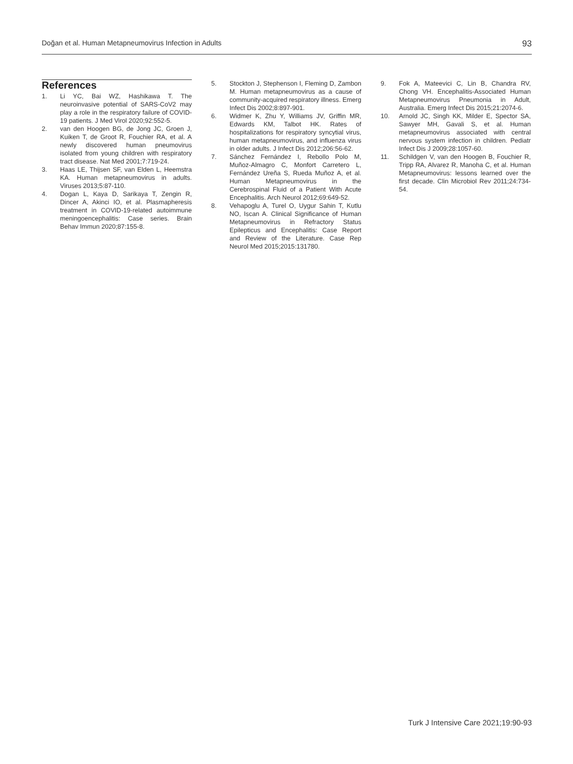Doğan et al. Human Metapneumovirus Infection in Adults 93
References
1. Li YC, Bai WZ, Hashikawa T. The neuroinvasive potential of SARS-CoV2 may play a role in the respiratory failure of COVID-19 patients. J Med Virol 2020;92:552-5.
2. van den Hoogen BG, de Jong JC, Groen J, Kuiken T, de Groot R, Fouchier RA, et al. A newly discovered human pneumovirus isolated from young children with respiratory tract disease. Nat Med 2001;7:719-24.
3. Haas LE, Thijsen SF, van Elden L, Heemstra KA. Human metapneumovirus in adults. Viruses 2013;5:87-110.
4. Dogan L, Kaya D, Sarikaya T, Zengin R, Dincer A, Akinci IO, et al. Plasmapheresis treatment in COVID-19-related autoimmune meningoencephalitis: Case series. Brain Behav Immun 2020;87:155-8.
5. Stockton J, Stephenson I, Fleming D, Zambon M. Human metapneumovirus as a cause of community-acquired respiratory illness. Emerg Infect Dis 2002;8:897-901.
6. Widmer K, Zhu Y, Williams JV, Griffin MR, Edwards KM, Talbot HK. Rates of hospitalizations for respiratory syncytial virus, human metapneumovirus, and influenza virus in older adults. J Infect Dis 2012;206:56-62.
7. Sánchez Fernández I, Rebollo Polo M, Muñoz-Almagro C, Monfort Carretero L, Fernández Ureña S, Rueda Muñoz A, et al. Human Metapneumovirus in the Cerebrospinal Fluid of a Patient With Acute Encephalitis. Arch Neurol 2012;69:649-52.
8. Vehapoglu A, Turel O, Uygur Sahin T, Kutlu NO, Iscan A. Clinical Significance of Human Metapneumovirus in Refractory Status Epilepticus and Encephalitis: Case Report and Review of the Literature. Case Rep Neurol Med 2015;2015:131780.
9. Fok A, Mateevici C, Lin B, Chandra RV, Chong VH. Encephalitis-Associated Human Metapneumovirus Pneumonia in Adult, Australia. Emerg Infect Dis 2015;21:2074-6.
10. Arnold JC, Singh KK, Milder E, Spector SA, Sawyer MH, Gavali S, et al. Human metapneumovirus associated with central nervous system infection in children. Pediatr Infect Dis J 2009;28:1057-60.
11. Schildgen V, van den Hoogen B, Fouchier R, Tripp RA, Alvarez R, Manoha C, et al. Human Metapneumovirus: lessons learned over the first decade. Clin Microbiol Rev 2011;24:734-54.
Turk J Intensive Care 2021;19:90-93